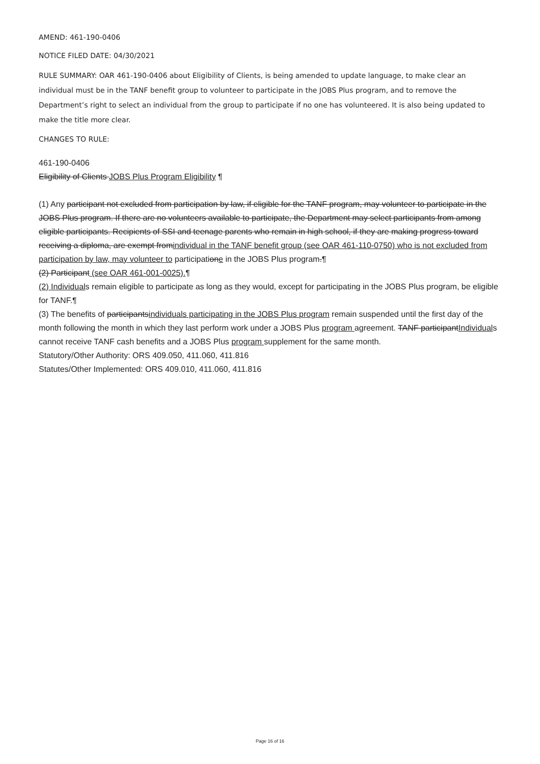AMEND: 461-190-0406
NOTICE FILED DATE: 04/30/2021
RULE SUMMARY: OAR 461-190-0406 about Eligibility of Clients, is being amended to update language, to make clear an individual must be in the TANF benefit group to volunteer to participate in the JOBS Plus program, and to remove the Department’s right to select an individual from the group to participate if no one has volunteered. It is also being updated to make the title more clear.
CHANGES TO RULE:
461-190-0406
Eligibility of Clients JOBS Plus Program Eligibility ¶
(1) Any participant not excluded from participation by law, if eligible for the TANF program, may volunteer to participate in the JOBS Plus program. If there are no volunteers available to participate, the Department may select participants from among eligible participants. Recipients of SSI and teenage parents who remain in high school, if they are making progress toward receiving a diploma, are exempt fromindividual in the TANF benefit group (see OAR 461-110-0750) who is not excluded from participation by law, may volunteer to participatione in the JOBS Plus program.¶
(2) Participant (see OAR 461-001-0025).¶
(2) Individuals remain eligible to participate as long as they would, except for participating in the JOBS Plus program, be eligible for TANF.¶
(3) The benefits of participantsindividuals participating in the JOBS Plus program remain suspended until the first day of the month following the month in which they last perform work under a JOBS Plus program agreement. TANF participantIndividuals cannot receive TANF cash benefits and a JOBS Plus program supplement for the same month.
Statutory/Other Authority: ORS 409.050, 411.060, 411.816
Statutes/Other Implemented: ORS 409.010, 411.060, 411.816
Page 16 of 16